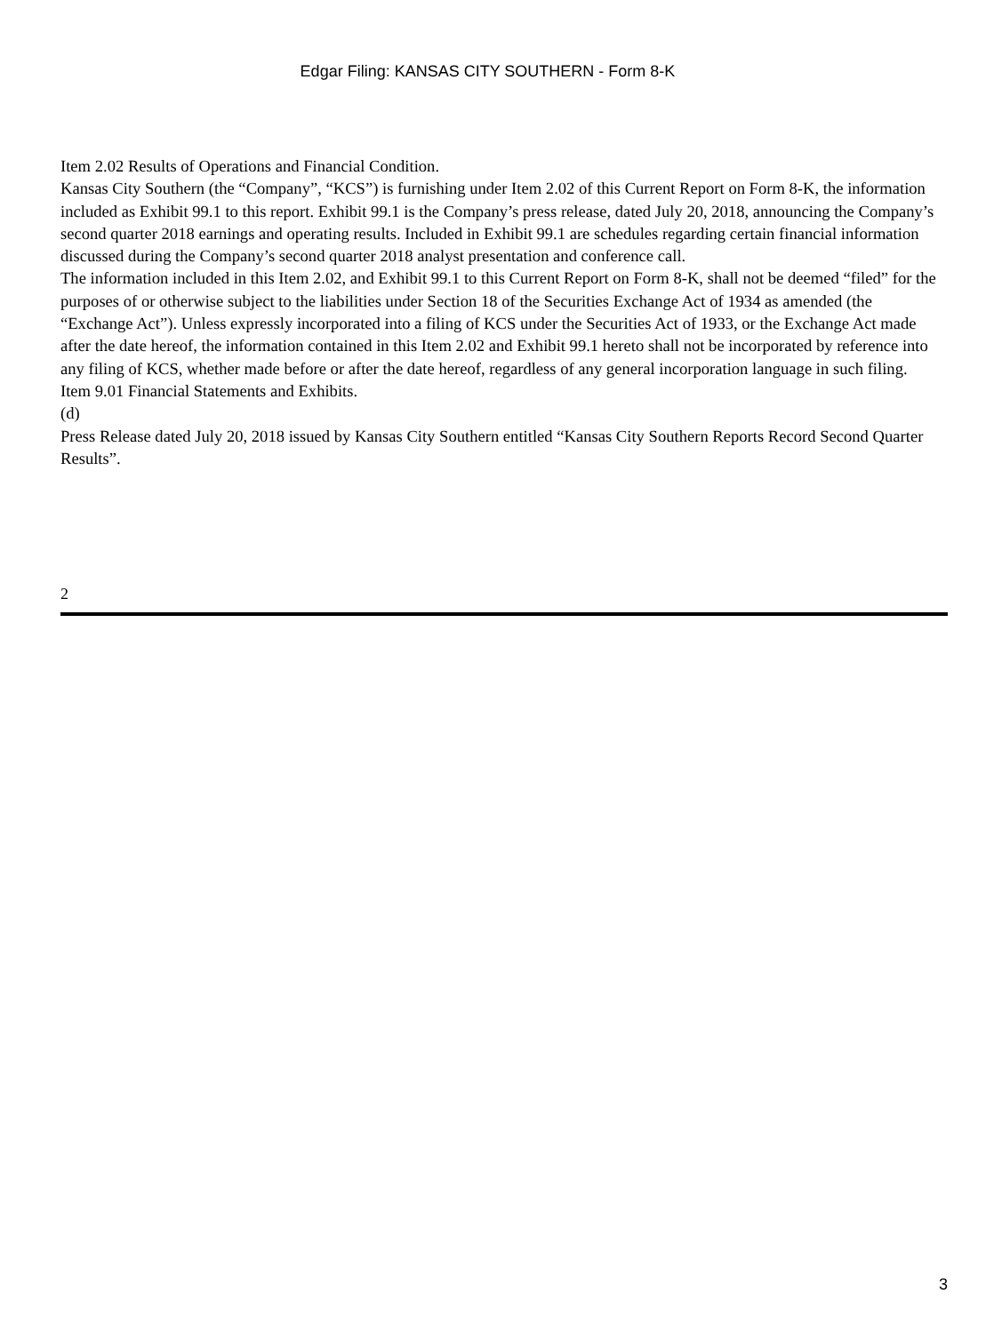Edgar Filing: KANSAS CITY SOUTHERN - Form 8-K
Item 2.02 Results of Operations and Financial Condition.
Kansas City Southern (the “Company”, “KCS”) is furnishing under Item 2.02 of this Current Report on Form 8-K, the information included as Exhibit 99.1 to this report. Exhibit 99.1 is the Company’s press release, dated July 20, 2018, announcing the Company’s second quarter 2018 earnings and operating results. Included in Exhibit 99.1 are schedules regarding certain financial information discussed during the Company’s second quarter 2018 analyst presentation and conference call.
The information included in this Item 2.02, and Exhibit 99.1 to this Current Report on Form 8-K, shall not be deemed “filed” for the purposes of or otherwise subject to the liabilities under Section 18 of the Securities Exchange Act of 1934 as amended (the “Exchange Act”). Unless expressly incorporated into a filing of KCS under the Securities Act of 1933, or the Exchange Act made after the date hereof, the information contained in this Item 2.02 and Exhibit 99.1 hereto shall not be incorporated by reference into any filing of KCS, whether made before or after the date hereof, regardless of any general incorporation language in such filing.
Item 9.01 Financial Statements and Exhibits.
(d)
Press Release dated July 20, 2018 issued by Kansas City Southern entitled “Kansas City Southern Reports Record Second Quarter Results”.
2
3